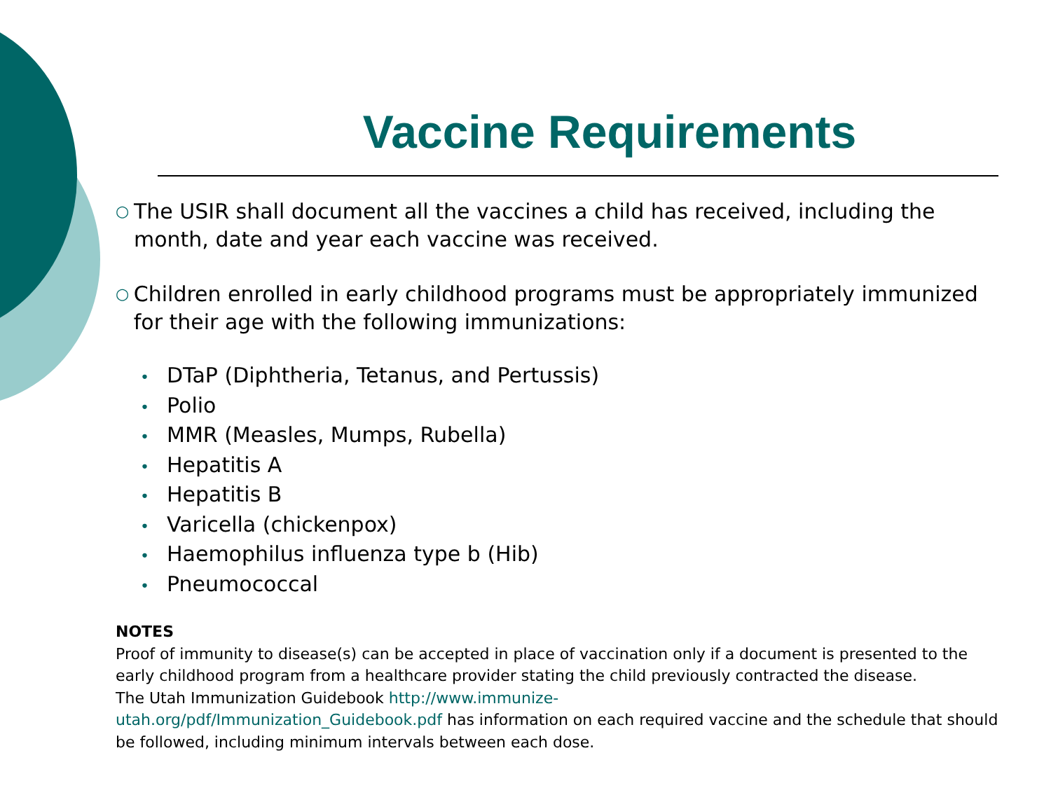Vaccine Requirements
○
The USIR shall document all the vaccines a child has received, including the month, date and year each vaccine was received.
○
Children enrolled in early childhood programs must be appropriately immunized for their age with the following immunizations:
• DTaP (Diphtheria, Tetanus, and Pertussis)
• Polio
• MMR (Measles, Mumps, Rubella)
• Hepatitis A
• Hepatitis B
• Varicella (chickenpox)
• Haemophilus influenza type b (Hib)
• Pneumococcal
NOTES
Proof of immunity to disease(s) can be accepted in place of vaccination only if a document is presented to the early childhood program from a healthcare provider stating the child previously contracted the disease.
The Utah Immunization Guidebook http://www.immunize-
utah.org/pdf/Immunization_Guidebook.pdf has information on each required vaccine and the schedule that should be followed, including minimum intervals between each dose.